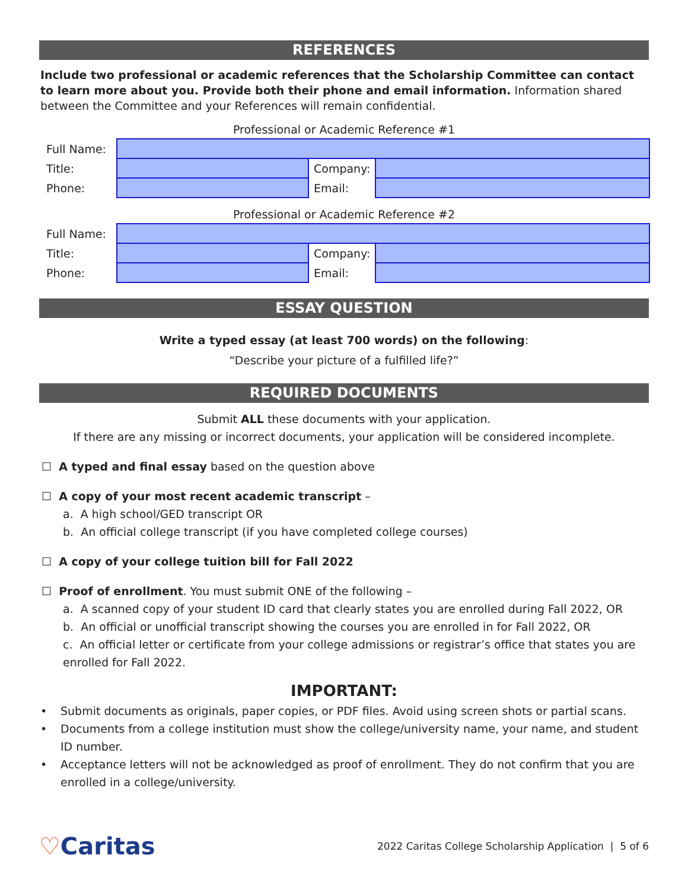REFERENCES
Include two professional or academic references that the Scholarship Committee can contact to learn more about you. Provide both their phone and email information. Information shared between the Committee and your References will remain confidential.
Professional or Academic Reference #1
| Full Name: | | | |
| Title: | | Company: | |
| Phone: | | Email: | |
Professional or Academic Reference #2
| Full Name: | | | |
| Title: | | Company: | |
| Phone: | | Email: | |
ESSAY QUESTION
Write a typed essay (at least 700 words) on the following:
“Describe your picture of a fulfilled life?”
REQUIRED DOCUMENTS
Submit ALL these documents with your application.
If there are any missing or incorrect documents, your application will be considered incomplete.
☐ A typed and final essay based on the question above
☐ A copy of your most recent academic transcript –
a. A high school/GED transcript OR
b. An official college transcript (if you have completed college courses)
☐ A copy of your college tuition bill for Fall 2022
☐ Proof of enrollment. You must submit ONE of the following –
a. A scanned copy of your student ID card that clearly states you are enrolled during Fall 2022, OR
b. An official or unofficial transcript showing the courses you are enrolled in for Fall 2022, OR
c. An official letter or certificate from your college admissions or registrar’s office that states you are enrolled for Fall 2022.
IMPORTANT:
• Submit documents as originals, paper copies, or PDF files. Avoid using screen shots or partial scans.
• Documents from a college institution must show the college/university name, your name, and student ID number.
• Acceptance letters will not be acknowledged as proof of enrollment. They do not confirm that you are enrolled in a college/university.
♡Caritas
2022 Caritas College Scholarship Application | 5 of 6